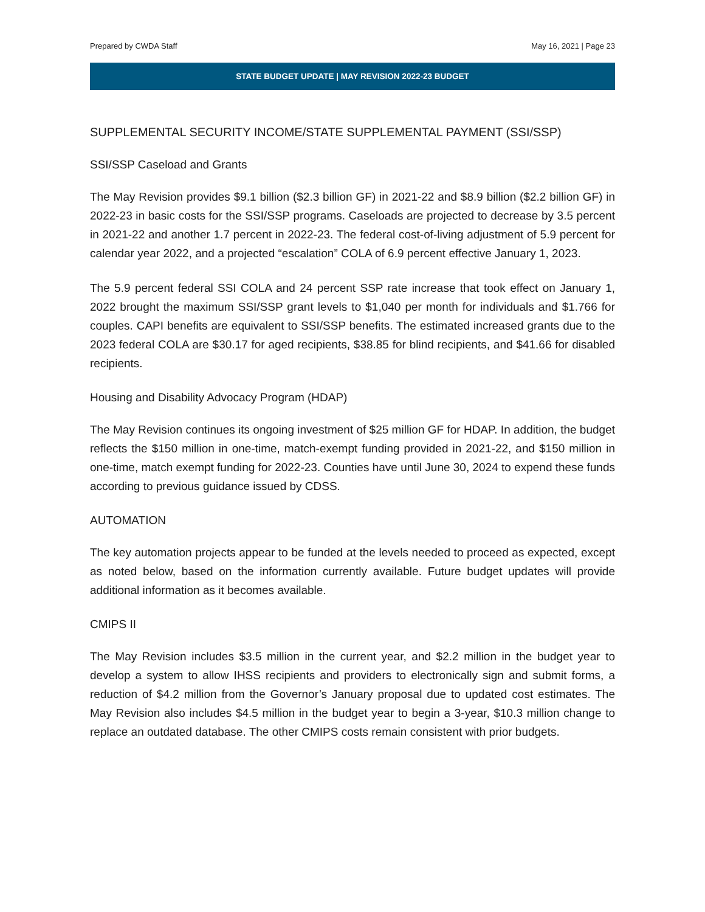Prepared by CWDA Staff May 16, 2021 | Page 23
STATE BUDGET UPDATE | MAY REVISION 2022-23 BUDGET
SUPPLEMENTAL SECURITY INCOME/STATE SUPPLEMENTAL PAYMENT (SSI/SSP)
SSI/SSP Caseload and Grants
The May Revision provides $9.1 billion ($2.3 billion GF) in 2021-22 and $8.9 billion ($2.2 billion GF) in 2022-23 in basic costs for the SSI/SSP programs. Caseloads are projected to decrease by 3.5 percent in 2021-22 and another 1.7 percent in 2022-23. The federal cost-of-living adjustment of 5.9 percent for calendar year 2022, and a projected “escalation” COLA of 6.9 percent effective January 1, 2023.
The 5.9 percent federal SSI COLA and 24 percent SSP rate increase that took effect on January 1, 2022 brought the maximum SSI/SSP grant levels to $1,040 per month for individuals and $1.766 for couples. CAPI benefits are equivalent to SSI/SSP benefits. The estimated increased grants due to the 2023 federal COLA are $30.17 for aged recipients, $38.85 for blind recipients, and $41.66 for disabled recipients.
Housing and Disability Advocacy Program (HDAP)
The May Revision continues its ongoing investment of $25 million GF for HDAP. In addition, the budget reflects the $150 million in one-time, match-exempt funding provided in 2021-22, and $150 million in one-time, match exempt funding for 2022-23. Counties have until June 30, 2024 to expend these funds according to previous guidance issued by CDSS.
AUTOMATION
The key automation projects appear to be funded at the levels needed to proceed as expected, except as noted below, based on the information currently available. Future budget updates will provide additional information as it becomes available.
CMIPS II
The May Revision includes $3.5 million in the current year, and $2.2 million in the budget year to develop a system to allow IHSS recipients and providers to electronically sign and submit forms, a reduction of $4.2 million from the Governor’s January proposal due to updated cost estimates. The May Revision also includes $4.5 million in the budget year to begin a 3-year, $10.3 million change to replace an outdated database. The other CMIPS costs remain consistent with prior budgets.